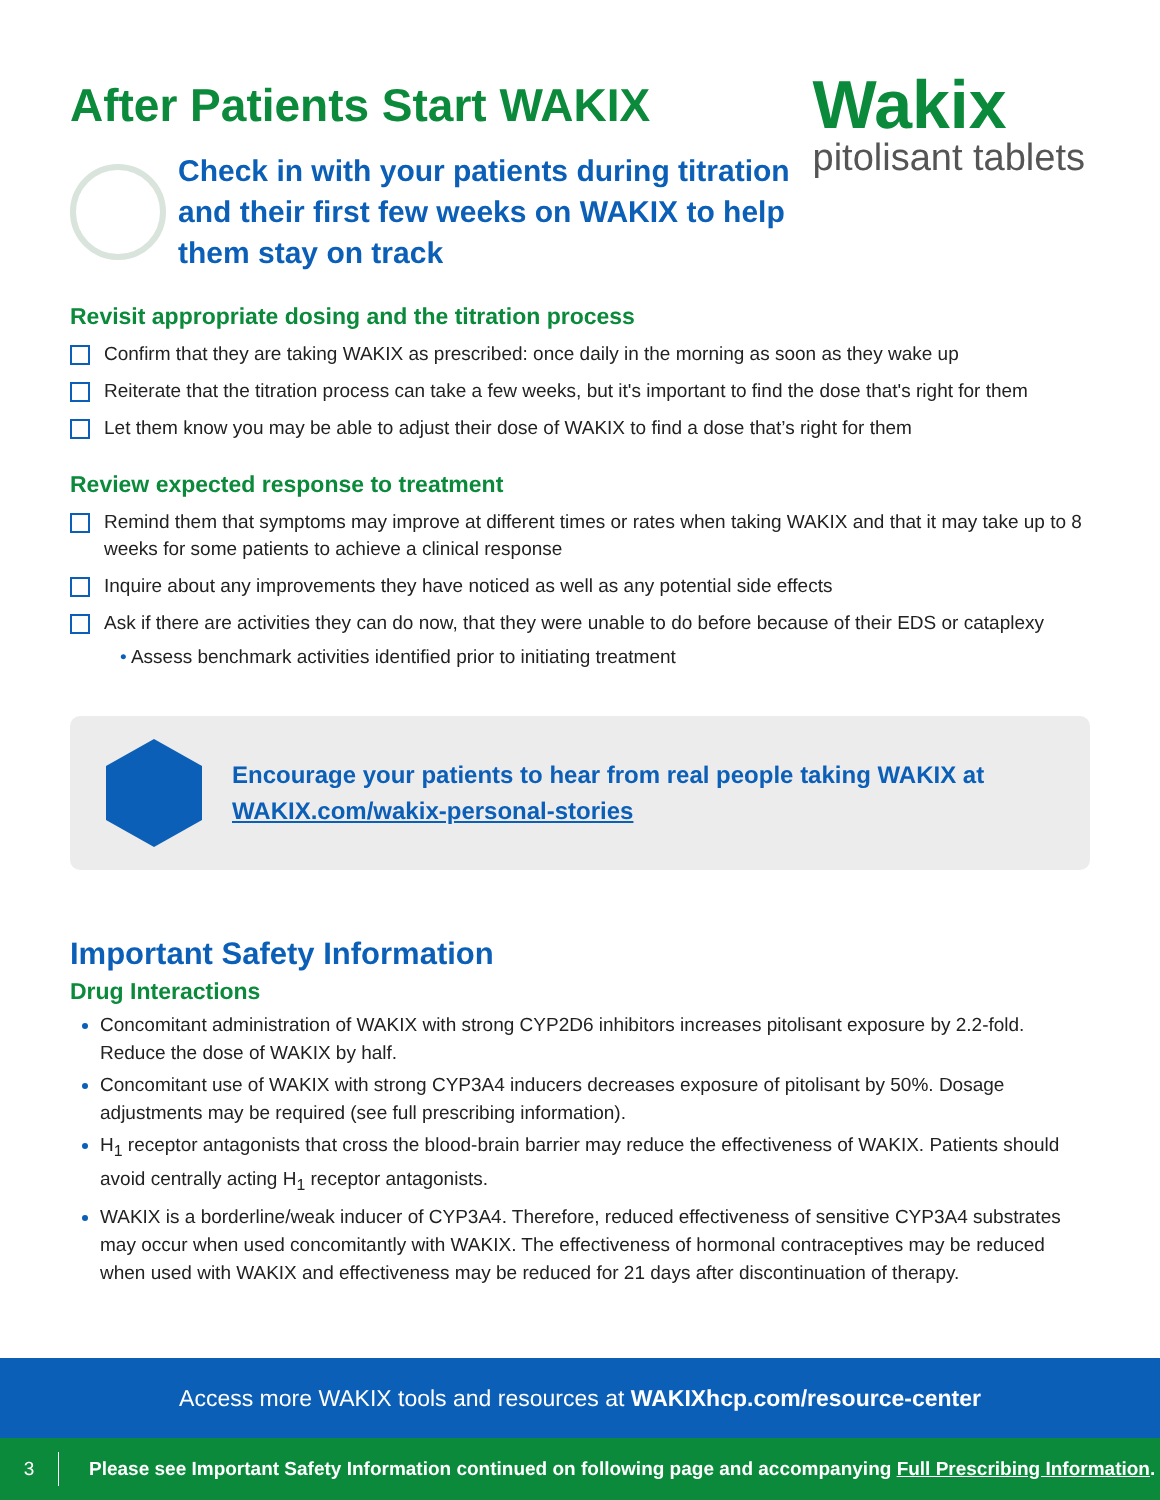Wakix
pitolisant tablets
After Patients Start WAKIX
Check in with your patients during titration
and their first few weeks on WAKIX to help
them stay on track
Revisit appropriate dosing and the titration process
Confirm that they are taking WAKIX as prescribed: once daily in the morning as soon as they wake up
Reiterate that the titration process can take a few weeks, but it's important to find the dose that's right for them
Let them know you may be able to adjust their dose of WAKIX to find a dose that’s right for them
Review expected response to treatment
Remind them that symptoms may improve at different times or rates when taking WAKIX and that it may take up to 8 weeks for some patients to achieve a clinical response
Inquire about any improvements they have noticed as well as any potential side effects
Ask if there are activities they can do now, that they were unable to do before because of their EDS or cataplexy
• Assess benchmark activities identified prior to initiating treatment
Encourage your patients to hear from real people taking WAKIX at
WAKIX.com/wakix-personal-stories
Important Safety Information
Drug Interactions
Concomitant administration of WAKIX with strong CYP2D6 inhibitors increases pitolisant exposure by 2.2-fold. Reduce the dose of WAKIX by half.
Concomitant use of WAKIX with strong CYP3A4 inducers decreases exposure of pitolisant by 50%. Dosage adjustments may be required (see full prescribing information).
H<sub>1</sub> receptor antagonists that cross the blood-brain barrier may reduce the effectiveness of WAKIX. Patients should avoid centrally acting H<sub>1</sub> receptor antagonists.
WAKIX is a borderline/weak inducer of CYP3A4. Therefore, reduced effectiveness of sensitive CYP3A4 substrates may occur when used concomitantly with WAKIX. The effectiveness of hormonal contraceptives may be reduced when used with WAKIX and effectiveness may be reduced for 21 days after discontinuation of therapy.
Access more WAKIX tools and resources at WAKIXhcp.com/resource-center
3 Please see Important Safety Information continued on following page and accompanying Full Prescribing Information.